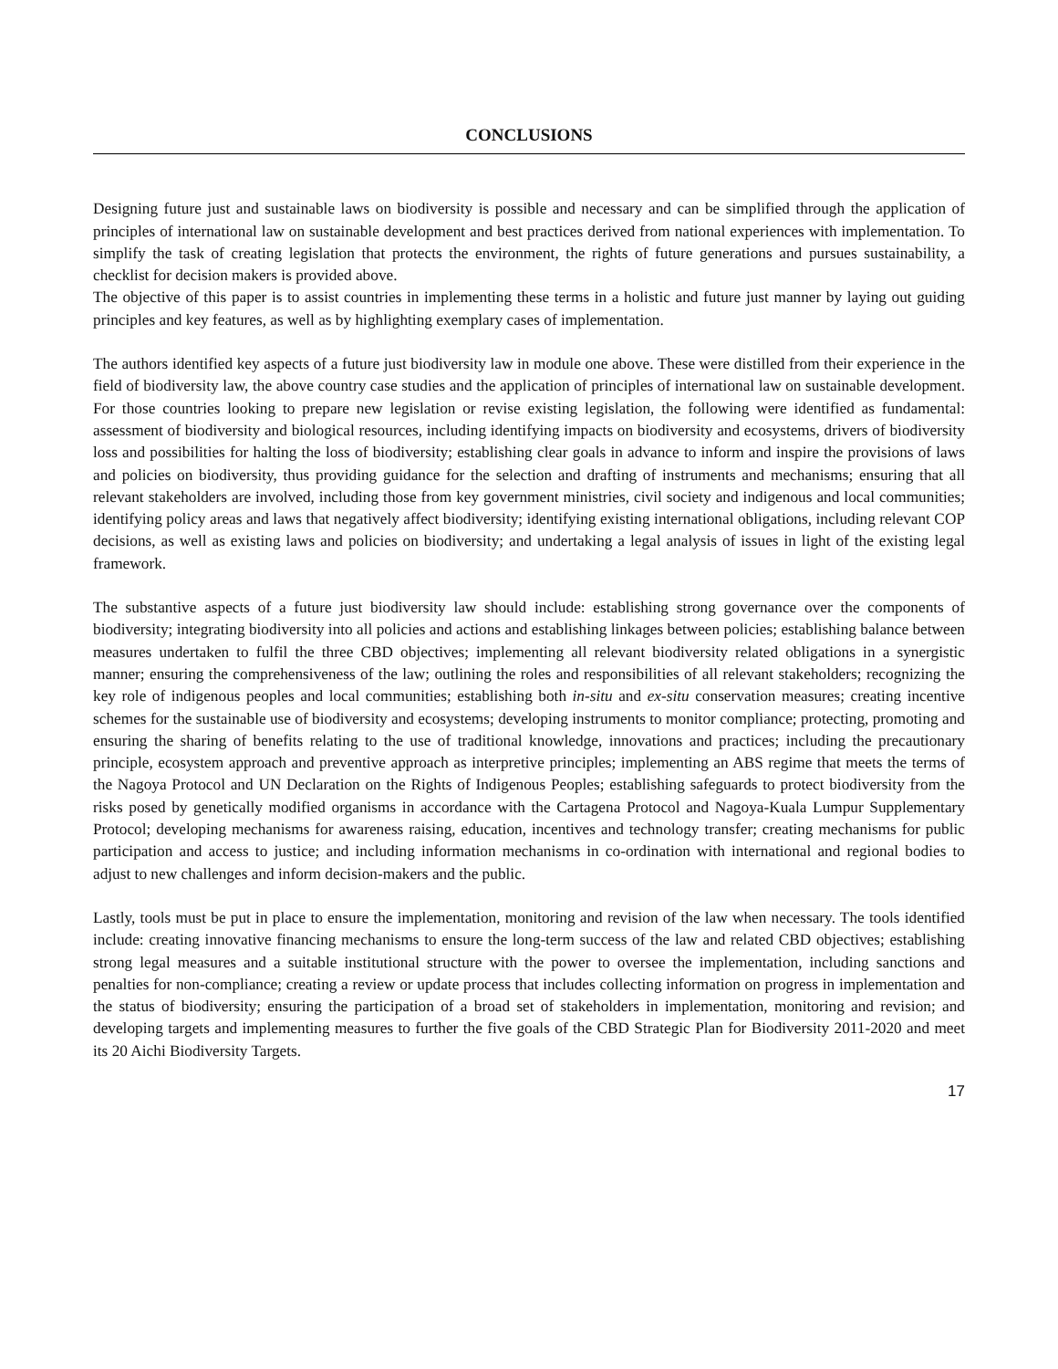CONCLUSIONS
Designing future just and sustainable laws on biodiversity is possible and necessary and can be simplified through the application of principles of international law on sustainable development and best practices derived from national experiences with implementation. To simplify the task of creating legislation that protects the environment, the rights of future generations and pursues sustainability, a checklist for decision makers is provided above.
The objective of this paper is to assist countries in implementing these terms in a holistic and future just manner by laying out guiding principles and key features, as well as by highlighting exemplary cases of implementation.
The authors identified key aspects of a future just biodiversity law in module one above. These were distilled from their experience in the field of biodiversity law, the above country case studies and the application of principles of international law on sustainable development. For those countries looking to prepare new legislation or revise existing legislation, the following were identified as fundamental: assessment of biodiversity and biological resources, including identifying impacts on biodiversity and ecosystems, drivers of biodiversity loss and possibilities for halting the loss of biodiversity; establishing clear goals in advance to inform and inspire the provisions of laws and policies on biodiversity, thus providing guidance for the selection and drafting of instruments and mechanisms; ensuring that all relevant stakeholders are involved, including those from key government ministries, civil society and indigenous and local communities; identifying policy areas and laws that negatively affect biodiversity; identifying existing international obligations, including relevant COP decisions, as well as existing laws and policies on biodiversity; and undertaking a legal analysis of issues in light of the existing legal framework.
The substantive aspects of a future just biodiversity law should include: establishing strong governance over the components of biodiversity; integrating biodiversity into all policies and actions and establishing linkages between policies; establishing balance between measures undertaken to fulfil the three CBD objectives; implementing all relevant biodiversity related obligations in a synergistic manner; ensuring the comprehensiveness of the law; outlining the roles and responsibilities of all relevant stakeholders; recognizing the key role of indigenous peoples and local communities; establishing both in-situ and ex-situ conservation measures; creating incentive schemes for the sustainable use of biodiversity and ecosystems; developing instruments to monitor compliance; protecting, promoting and ensuring the sharing of benefits relating to the use of traditional knowledge, innovations and practices; including the precautionary principle, ecosystem approach and preventive approach as interpretive principles; implementing an ABS regime that meets the terms of the Nagoya Protocol and UN Declaration on the Rights of Indigenous Peoples; establishing safeguards to protect biodiversity from the risks posed by genetically modified organisms in accordance with the Cartagena Protocol and Nagoya-Kuala Lumpur Supplementary Protocol; developing mechanisms for awareness raising, education, incentives and technology transfer; creating mechanisms for public participation and access to justice; and including information mechanisms in co-ordination with international and regional bodies to adjust to new challenges and inform decision-makers and the public.
Lastly, tools must be put in place to ensure the implementation, monitoring and revision of the law when necessary. The tools identified include: creating innovative financing mechanisms to ensure the long-term success of the law and related CBD objectives; establishing strong legal measures and a suitable institutional structure with the power to oversee the implementation, including sanctions and penalties for non-compliance; creating a review or update process that includes collecting information on progress in implementation and the status of biodiversity; ensuring the participation of a broad set of stakeholders in implementation, monitoring and revision; and developing targets and implementing measures to further the five goals of the CBD Strategic Plan for Biodiversity 2011-2020 and meet its 20 Aichi Biodiversity Targets.
17